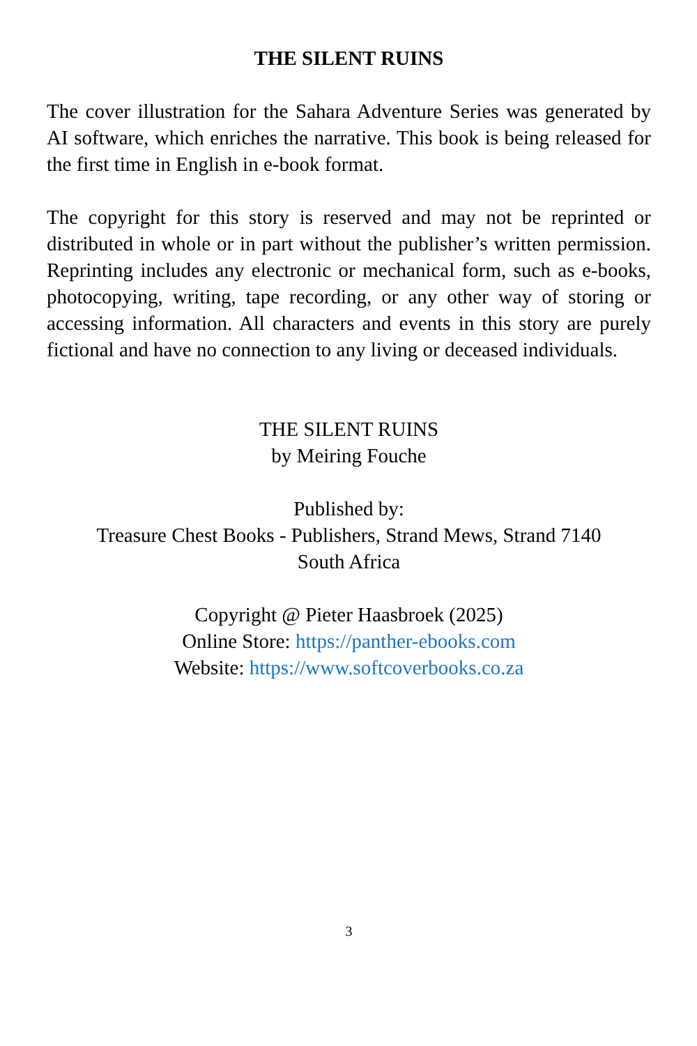THE SILENT RUINS
The cover illustration for the Sahara Adventure Series was generated by AI software, which enriches the narrative. This book is being released for the first time in English in e-book format.
The copyright for this story is reserved and may not be reprinted or distributed in whole or in part without the publisher’s written permission. Reprinting includes any electronic or mechanical form, such as e-books, photocopying, writing, tape recording, or any other way of storing or accessing information. All characters and events in this story are purely fictional and have no connection to any living or deceased individuals.
THE SILENT RUINS
by Meiring Fouche
Published by:
Treasure Chest Books - Publishers, Strand Mews, Strand 7140
South Africa
Copyright @ Pieter Haasbroek (2025)
Online Store: https://panther-ebooks.com
Website: https://www.softcoverbooks.co.za
3